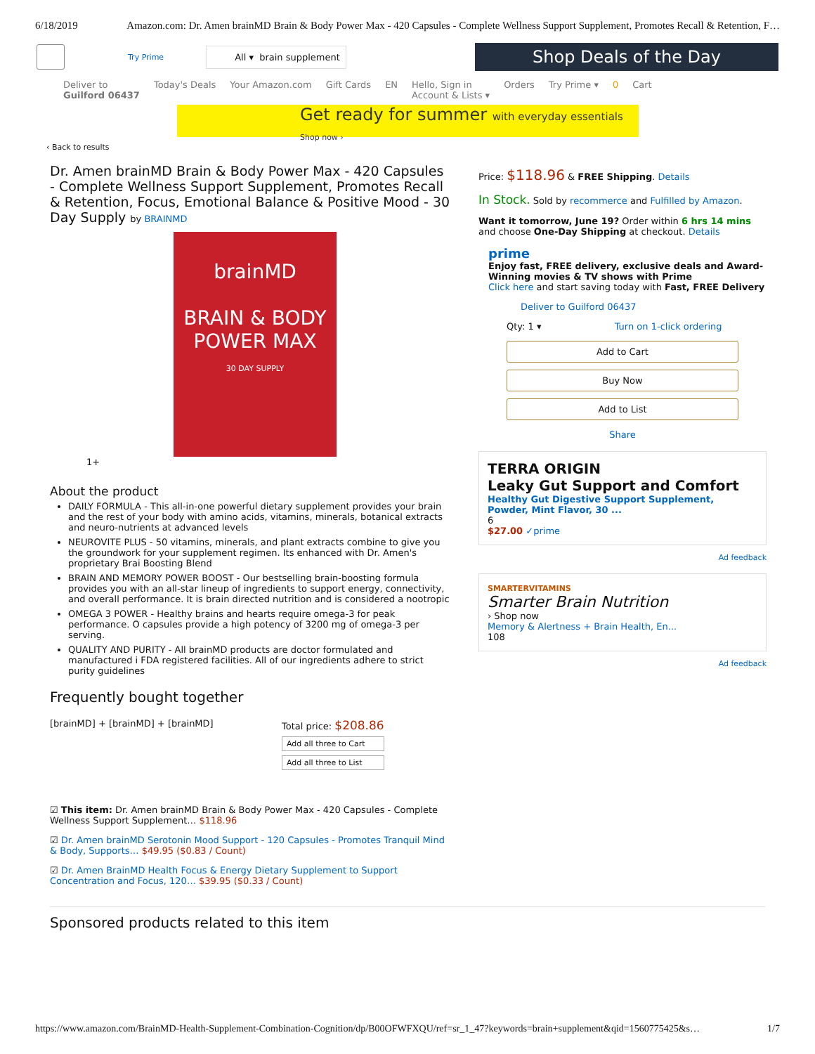6/18/2019 Amazon.com: Dr. Amen brainMD Brain & Body Power Max - 420 Capsules - Complete Wellness Support Supplement, Promotes Recall & Retention, F…
Try Prime All ▾ brain supplement
Shop Deals of the Day
Deliver to
Guilford 06437 Today's Deals Your Amazon.com Gift Cards EN Hello, Sign in
Account & Lists ▾ Orders Try Prime ▾ 0 Cart
Get ready for summer with everyday essentials
Shop now ›
‹ Back to results
Dr. Amen brainMD Brain & Body Power Max - 420 Capsules - Complete Wellness Support Supplement, Promotes Recall & Retention, Focus, Emotional Balance & Positive Mood - 30 Day Supply by BRAINMD
brainMD
BRAIN & BODY POWER MAX
30 DAY SUPPLY
1+
About the product
DAILY FORMULA - This all-in-one powerful dietary supplement provides your brain and the rest of your body with amino acids, vitamins, minerals, botanical extracts and neuro-nutrients at advanced levels
NEUROVITE PLUS - 50 vitamins, minerals, and plant extracts combine to give you the groundwork for your supplement regimen. Its enhanced with Dr. Amen's proprietary Brai Boosting Blend
BRAIN AND MEMORY POWER BOOST - Our bestselling brain-boosting formula provides you with an all-star lineup of ingredients to support energy, connectivity, and overall performance. It is brain directed nutrition and is considered a nootropic
OMEGA 3 POWER - Healthy brains and hearts require omega-3 for peak performance. O capsules provide a high potency of 3200 mg of omega-3 per serving.
QUALITY AND PURITY - All brainMD products are doctor formulated and manufactured i FDA registered facilities. All of our ingredients adhere to strict purity guidelines
Frequently bought together
[brainMD] + [brainMD] + [brainMD]
Total price: $208.86
Add all three to Cart
Add all three to List
☑ This item: Dr. Amen brainMD Brain & Body Power Max - 420 Capsules - Complete Wellness Support Supplement… $118.96
☑ Dr. Amen brainMD Serotonin Mood Support - 120 Capsules - Promotes Tranquil Mind & Body, Supports… $49.95 ($0.83 / Count)
☑ Dr. Amen BrainMD Health Focus & Energy Dietary Supplement to Support Concentration and Focus, 120… $39.95 ($0.33 / Count)
Price: $118.96 & FREE Shipping. Details
In Stock. Sold by recommerce and Fulfilled by Amazon.
Want it tomorrow, June 19? Order within 6 hrs 14 mins and choose One-Day Shipping at checkout. Details
prime
Enjoy fast, FREE delivery, exclusive deals and Award-Winning movies & TV shows with Prime
Click here and start saving today with Fast, FREE Delivery
Deliver to Guilford 06437
Qty: 1 ▾ Turn on 1-click ordering
Add to Cart
Buy Now
Add to List
Share
TERRA ORIGIN
Leaky Gut Support and Comfort
Healthy Gut Digestive Support Supplement, Powder, Mint Flavor, 30 ...
6
$27.00 ✓prime
Ad feedback
SMARTERVITAMINS
Smarter Brain Nutrition
› Shop now
Memory & Alertness + Brain Health, En...
108
Ad feedback
Sponsored products related to this item
https://www.amazon.com/BrainMD-Health-Supplement-Combination-Cognition/dp/B00OFWFXQU/ref=sr_1_47?keywords=brain+supplement&qid=1560775425&s… 1/7